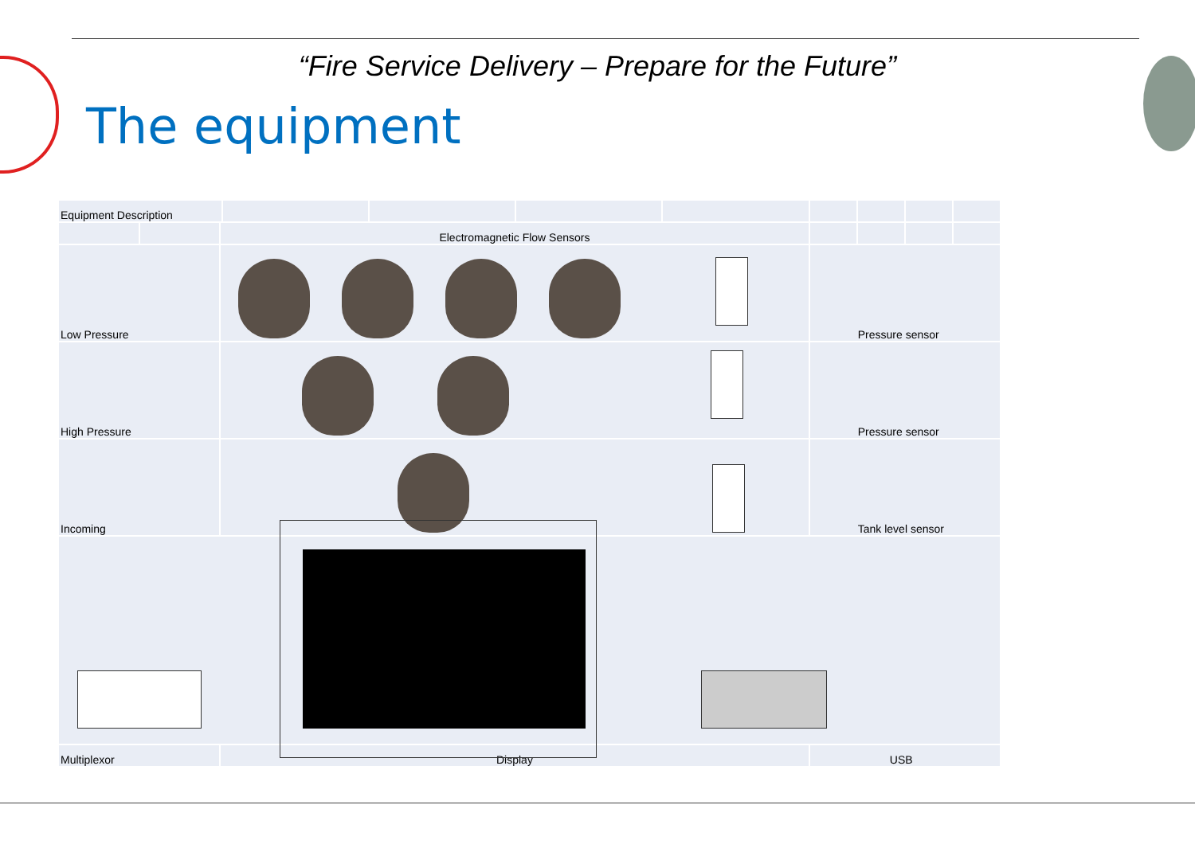“Fire Service Delivery – Prepare for the Future”
The equipment
| Equipment Description | | | | | | | | | | |
| | | Electromagnetic Flow Sensors | | | | | | | | |
| Low Pressure | | | | | | | Pressure sensor | | | |
| High Pressure | | | | | | | Pressure sensor | | | |
| Incoming | | | | | | | Tank level sensor | | | |
| Multiplexor | | Display | | | | | USB | | | |